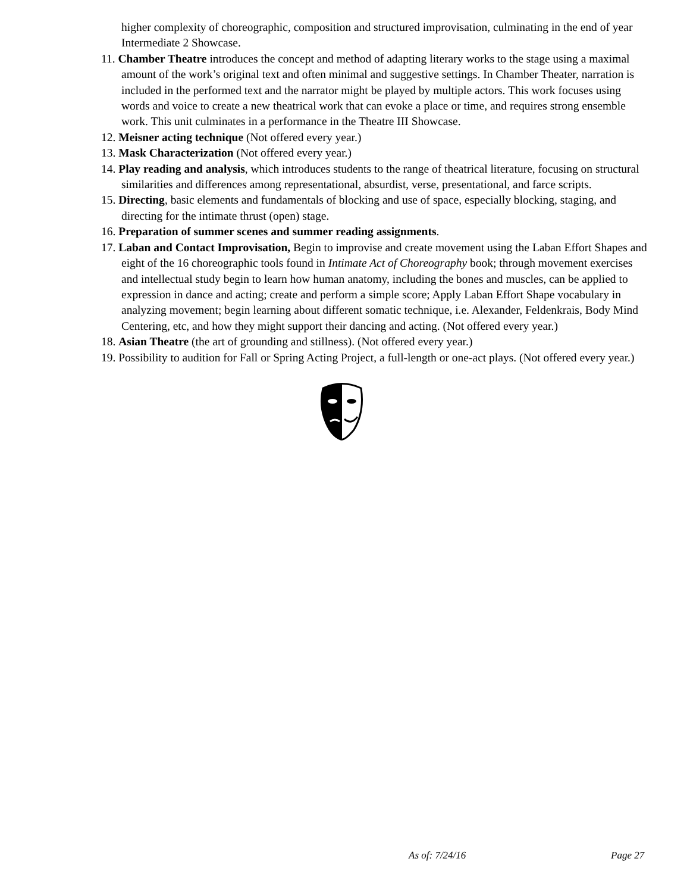higher complexity of choreographic, composition and structured improvisation, culminating in the end of year Intermediate 2 Showcase.
11. Chamber Theatre introduces the concept and method of adapting literary works to the stage using a maximal amount of the work’s original text and often minimal and suggestive settings. In Chamber Theater, narration is included in the performed text and the narrator might be played by multiple actors. This work focuses using words and voice to create a new theatrical work that can evoke a place or time, and requires strong ensemble work. This unit culminates in a performance in the Theatre III Showcase.
12. Meisner acting technique (Not offered every year.)
13. Mask Characterization (Not offered every year.)
14. Play reading and analysis, which introduces students to the range of theatrical literature, focusing on structural similarities and differences among representational, absurdist, verse, presentational, and farce scripts.
15. Directing, basic elements and fundamentals of blocking and use of space, especially blocking, staging, and directing for the intimate thrust (open) stage.
16. Preparation of summer scenes and summer reading assignments.
17. Laban and Contact Improvisation, Begin to improvise and create movement using the Laban Effort Shapes and eight of the 16 choreographic tools found in Intimate Act of Choreography book; through movement exercises and intellectual study begin to learn how human anatomy, including the bones and muscles, can be applied to expression in dance and acting; create and perform a simple score; Apply Laban Effort Shape vocabulary in analyzing movement; begin learning about different somatic technique, i.e. Alexander, Feldenkrais, Body Mind Centering, etc, and how they might support their dancing and acting. (Not offered every year.)
18. Asian Theatre (the art of grounding and stillness). (Not offered every year.)
19. Possibility to audition for Fall or Spring Acting Project, a full-length or one-act plays. (Not offered every year.)
As of: 7/24/16 Page 27